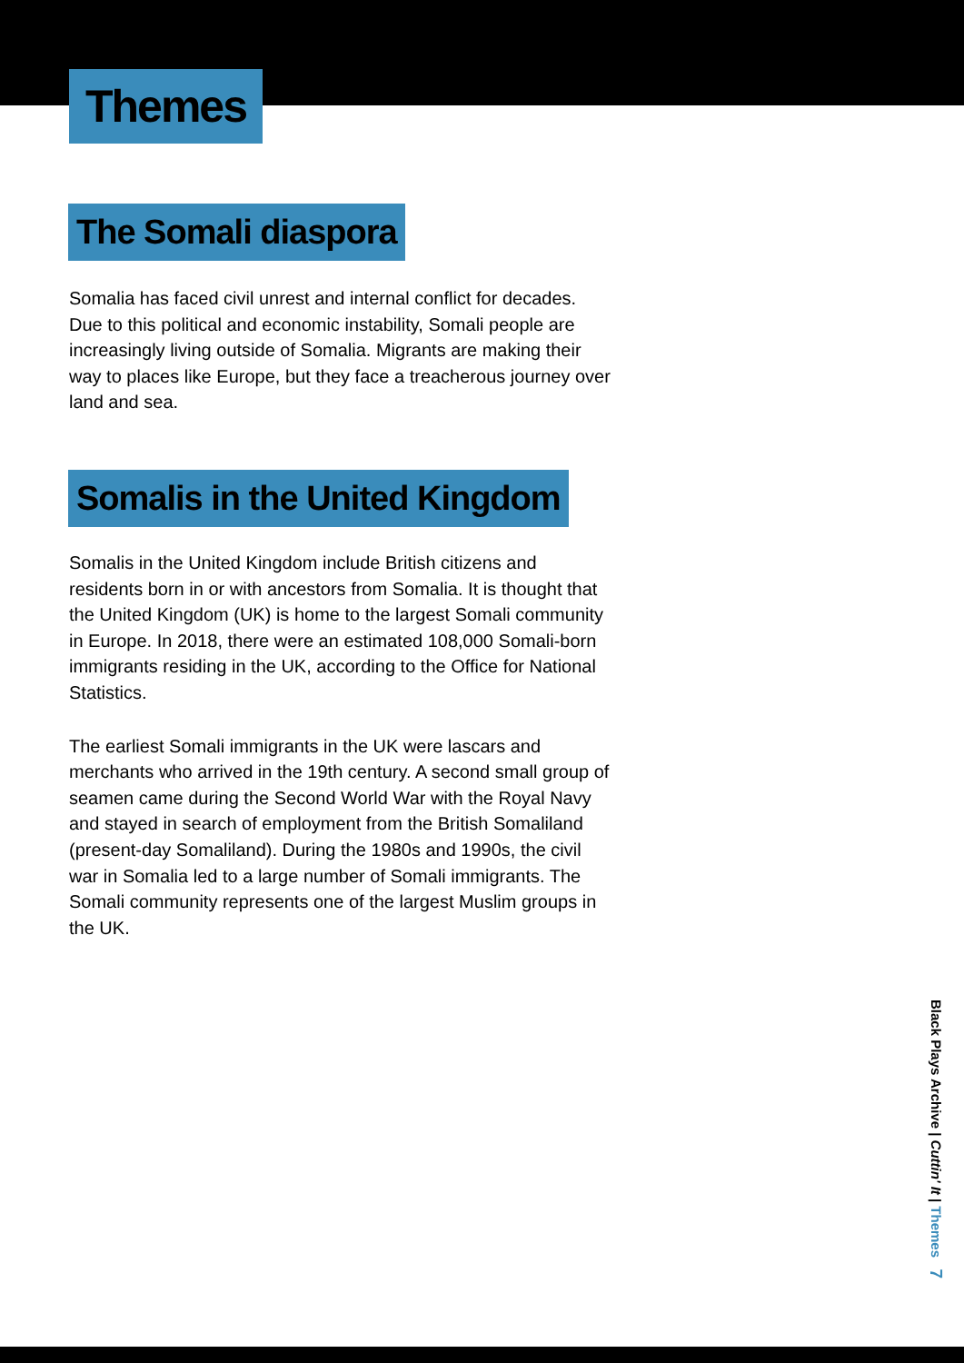Themes
The Somali diaspora
Somalia has faced civil unrest and internal conflict for decades. Due to this political and economic instability, Somali people are increasingly living outside of Somalia. Migrants are making their way to places like Europe, but they face a treacherous journey over land and sea.
Somalis in the United Kingdom
Somalis in the United Kingdom include British citizens and residents born in or with ancestors from Somalia. It is thought that the United Kingdom (UK) is home to the largest Somali community in Europe. In 2018, there were an estimated 108,000 Somali-born immigrants residing in the UK, according to the Office for National Statistics.
The earliest Somali immigrants in the UK were lascars and merchants who arrived in the 19th century. A second small group of seamen came during the Second World War with the Royal Navy and stayed in search of employment from the British Somaliland (present-day Somaliland). During the 1980s and 1990s, the civil war in Somalia led to a large number of Somali immigrants. The Somali community represents one of the largest Muslim groups in the UK.
Black Plays Archive | Cuttin' It | Themes 7